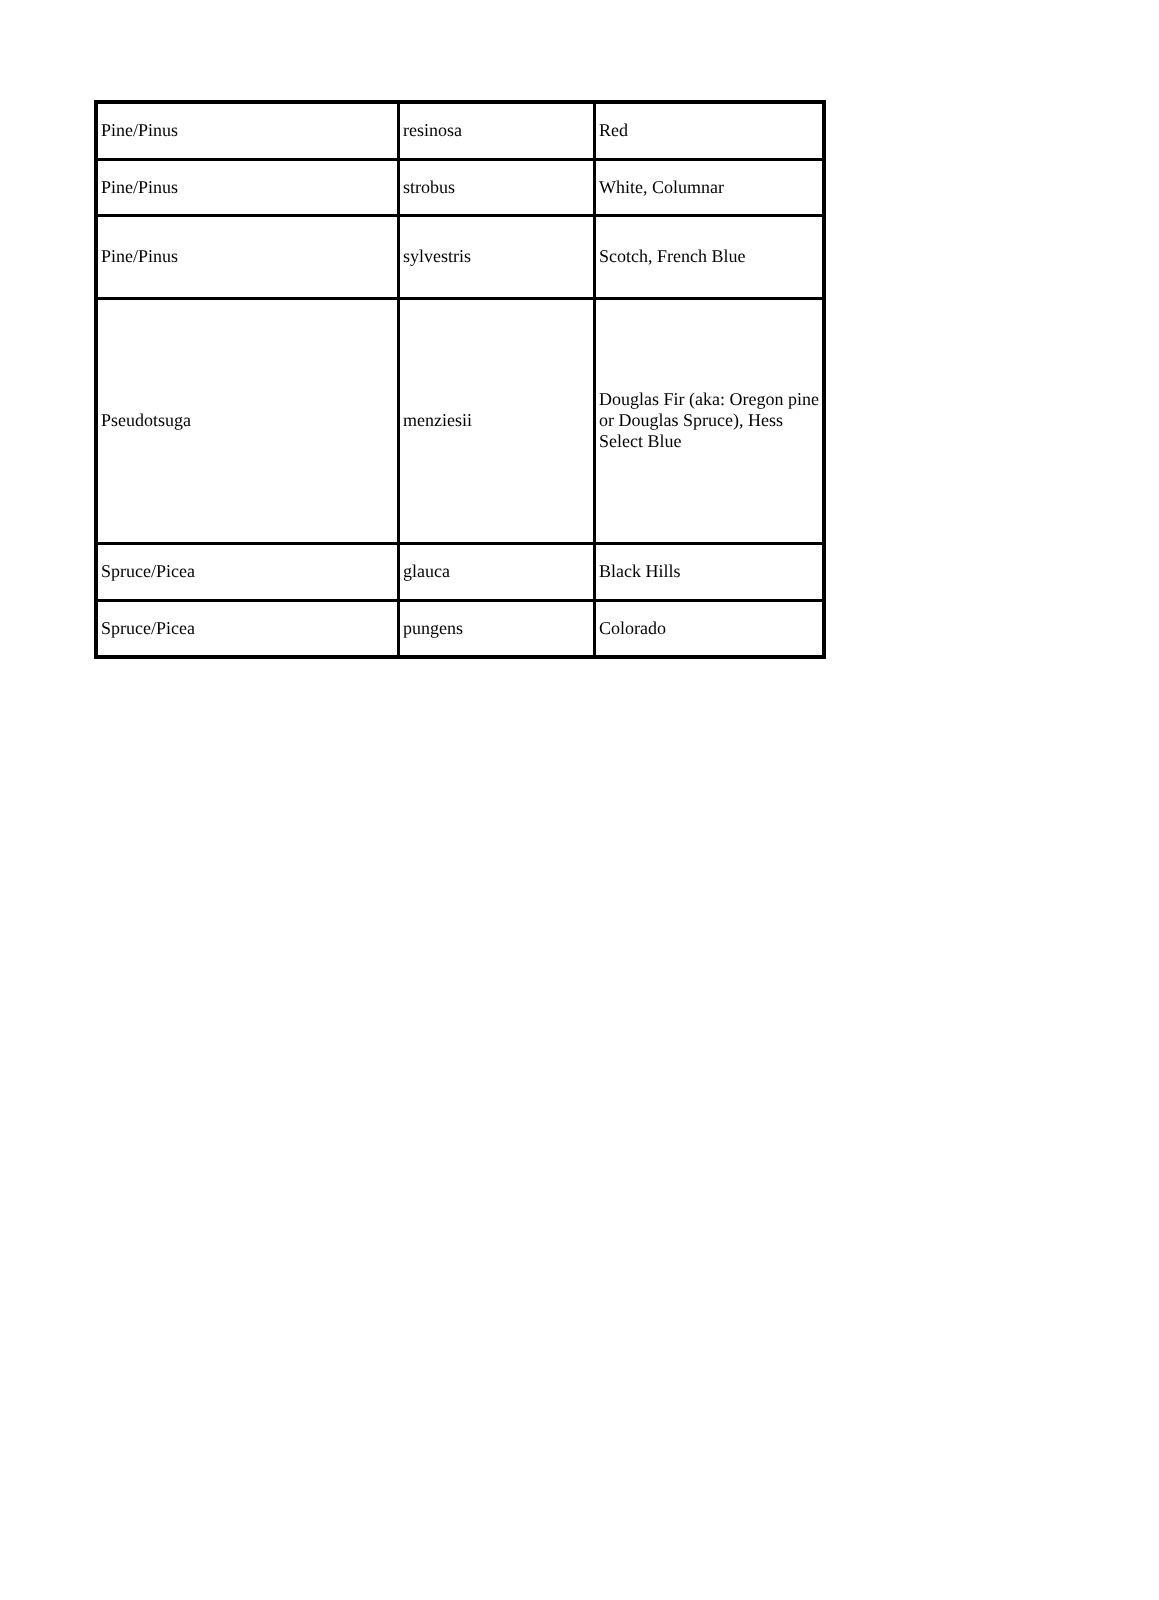| Pine/Pinus | resinosa | Red |
| Pine/Pinus | strobus | White, Columnar |
| Pine/Pinus | sylvestris | Scotch, French Blue |
| Pseudotsuga | menziesii | Douglas Fir (aka: Oregon pine or Douglas Spruce), Hess Select Blue |
| Spruce/Picea | glauca | Black Hills |
| Spruce/Picea | pungens | Colorado |